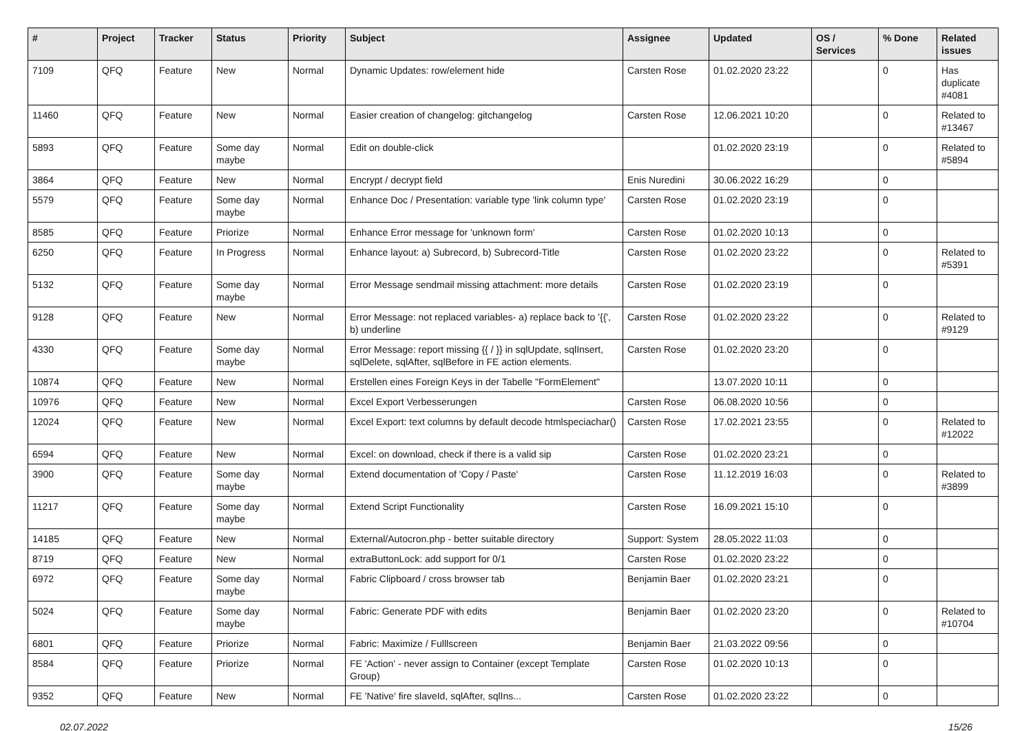| # | Project | Tracker | Status | Priority | Subject | Assignee | Updated | OS / Services | % Done | Related issues |
| --- | --- | --- | --- | --- | --- | --- | --- | --- | --- | --- |
| 7109 | QFQ | Feature | New | Normal | Dynamic Updates: row/element hide | Carsten Rose | 01.02.2020 23:22 | | 0 | Has duplicate #4081 |
| 11460 | QFQ | Feature | New | Normal | Easier creation of changelog: gitchangelog | Carsten Rose | 12.06.2021 10:20 | | 0 | Related to #13467 |
| 5893 | QFQ | Feature | Some day maybe | Normal | Edit on double-click | | 01.02.2020 23:19 | | 0 | Related to #5894 |
| 3864 | QFQ | Feature | New | Normal | Encrypt / decrypt field | Enis Nuredini | 30.06.2022 16:29 | | 0 | |
| 5579 | QFQ | Feature | Some day maybe | Normal | Enhance Doc / Presentation: variable type 'link column type' | Carsten Rose | 01.02.2020 23:19 | | 0 | |
| 8585 | QFQ | Feature | Priorize | Normal | Enhance Error message for 'unknown form' | Carsten Rose | 01.02.2020 10:13 | | 0 | |
| 6250 | QFQ | Feature | In Progress | Normal | Enhance layout: a) Subrecord, b) Subrecord-Title | Carsten Rose | 01.02.2020 23:22 | | 0 | Related to #5391 |
| 5132 | QFQ | Feature | Some day maybe | Normal | Error Message sendmail missing attachment: more details | Carsten Rose | 01.02.2020 23:19 | | 0 | |
| 9128 | QFQ | Feature | New | Normal | Error Message: not replaced variables- a) replace back to '{{', b) underline | Carsten Rose | 01.02.2020 23:22 | | 0 | Related to #9129 |
| 4330 | QFQ | Feature | Some day maybe | Normal | Error Message: report missing {{ / }} in sqlUpdate, sqlInsert, sqlDelete, sqlAfter, sqlBefore in FE action elements. | Carsten Rose | 01.02.2020 23:20 | | 0 | |
| 10874 | QFQ | Feature | New | Normal | Erstellen eines Foreign Keys in der Tabelle "FormElement" | | 13.07.2020 10:11 | | 0 | |
| 10976 | QFQ | Feature | New | Normal | Excel Export Verbesserungen | Carsten Rose | 06.08.2020 10:56 | | 0 | |
| 12024 | QFQ | Feature | New | Normal | Excel Export: text columns by default decode htmlspeciachar() | Carsten Rose | 17.02.2021 23:55 | | 0 | Related to #12022 |
| 6594 | QFQ | Feature | New | Normal | Excel: on download, check if there is a valid sip | Carsten Rose | 01.02.2020 23:21 | | 0 | |
| 3900 | QFQ | Feature | Some day maybe | Normal | Extend documentation of 'Copy / Paste' | Carsten Rose | 11.12.2019 16:03 | | 0 | Related to #3899 |
| 11217 | QFQ | Feature | Some day maybe | Normal | Extend Script Functionality | Carsten Rose | 16.09.2021 15:10 | | 0 | |
| 14185 | QFQ | Feature | New | Normal | External/Autocron.php - better suitable directory | Support: System | 28.05.2022 11:03 | | 0 | |
| 8719 | QFQ | Feature | New | Normal | extraButtonLock: add support for 0/1 | Carsten Rose | 01.02.2020 23:22 | | 0 | |
| 6972 | QFQ | Feature | Some day maybe | Normal | Fabric Clipboard / cross browser tab | Benjamin Baer | 01.02.2020 23:21 | | 0 | |
| 5024 | QFQ | Feature | Some day maybe | Normal | Fabric: Generate PDF with edits | Benjamin Baer | 01.02.2020 23:20 | | 0 | Related to #10704 |
| 6801 | QFQ | Feature | Priorize | Normal | Fabric: Maximize / Fulllscreen | Benjamin Baer | 21.03.2022 09:56 | | 0 | |
| 8584 | QFQ | Feature | Priorize | Normal | FE 'Action' - never assign to Container (except Template Group) | Carsten Rose | 01.02.2020 10:13 | | 0 | |
| 9352 | QFQ | Feature | New | Normal | FE 'Native' fire slaveId, sqlAfter, sqlIns... | Carsten Rose | 01.02.2020 23:22 | | 0 | |
02.07.2022 15/26